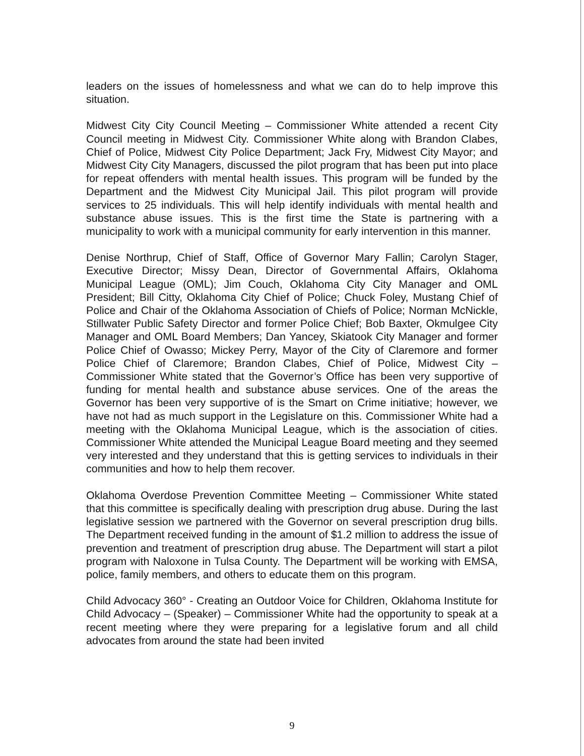leaders on the issues of homelessness and what we can do to help improve this situation.
Midwest City City Council Meeting – Commissioner White attended a recent City Council meeting in Midwest City. Commissioner White along with Brandon Clabes, Chief of Police, Midwest City Police Department; Jack Fry, Midwest City Mayor; and Midwest City City Managers, discussed the pilot program that has been put into place for repeat offenders with mental health issues. This program will be funded by the Department and the Midwest City Municipal Jail. This pilot program will provide services to 25 individuals. This will help identify individuals with mental health and substance abuse issues. This is the first time the State is partnering with a municipality to work with a municipal community for early intervention in this manner.
Denise Northrup, Chief of Staff, Office of Governor Mary Fallin; Carolyn Stager, Executive Director; Missy Dean, Director of Governmental Affairs, Oklahoma Municipal League (OML); Jim Couch, Oklahoma City City Manager and OML President; Bill Citty, Oklahoma City Chief of Police; Chuck Foley, Mustang Chief of Police and Chair of the Oklahoma Association of Chiefs of Police; Norman McNickle, Stillwater Public Safety Director and former Police Chief; Bob Baxter, Okmulgee City Manager and OML Board Members; Dan Yancey, Skiatook City Manager and former Police Chief of Owasso; Mickey Perry, Mayor of the City of Claremore and former Police Chief of Claremore; Brandon Clabes, Chief of Police, Midwest City – Commissioner White stated that the Governor’s Office has been very supportive of funding for mental health and substance abuse services. One of the areas the Governor has been very supportive of is the Smart on Crime initiative; however, we have not had as much support in the Legislature on this. Commissioner White had a meeting with the Oklahoma Municipal League, which is the association of cities. Commissioner White attended the Municipal League Board meeting and they seemed very interested and they understand that this is getting services to individuals in their communities and how to help them recover.
Oklahoma Overdose Prevention Committee Meeting – Commissioner White stated that this committee is specifically dealing with prescription drug abuse. During the last legislative session we partnered with the Governor on several prescription drug bills. The Department received funding in the amount of $1.2 million to address the issue of prevention and treatment of prescription drug abuse. The Department will start a pilot program with Naloxone in Tulsa County. The Department will be working with EMSA, police, family members, and others to educate them on this program.
Child Advocacy 360° - Creating an Outdoor Voice for Children, Oklahoma Institute for Child Advocacy – (Speaker) – Commissioner White had the opportunity to speak at a recent meeting where they were preparing for a legislative forum and all child advocates from around the state had been invited
9